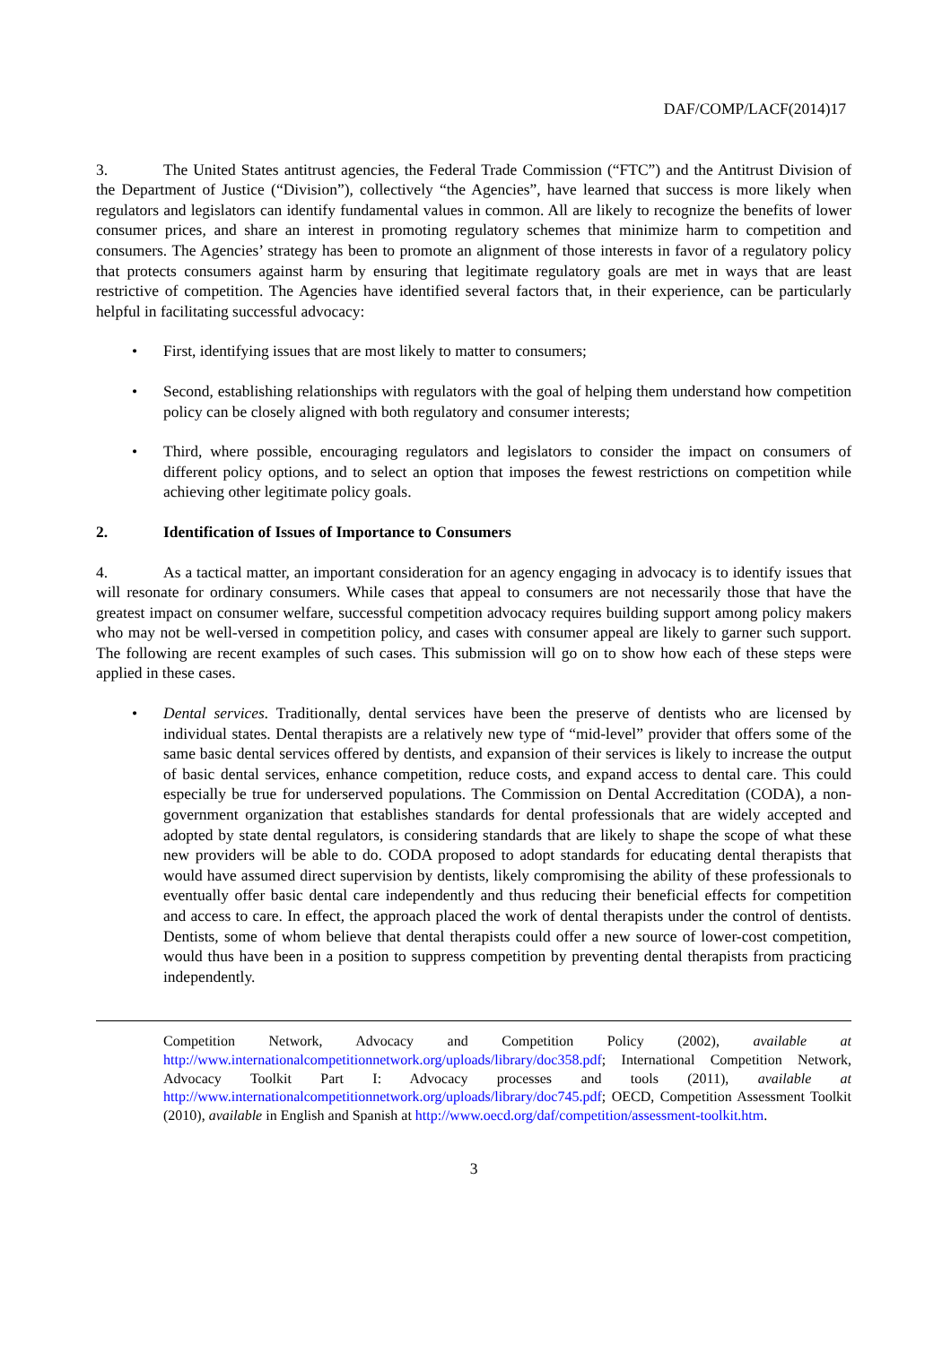DAF/COMP/LACF(2014)17
3. The United States antitrust agencies, the Federal Trade Commission (“FTC”) and the Antitrust Division of the Department of Justice (“Division”), collectively “the Agencies”, have learned that success is more likely when regulators and legislators can identify fundamental values in common. All are likely to recognize the benefits of lower consumer prices, and share an interest in promoting regulatory schemes that minimize harm to competition and consumers. The Agencies’ strategy has been to promote an alignment of those interests in favor of a regulatory policy that protects consumers against harm by ensuring that legitimate regulatory goals are met in ways that are least restrictive of competition. The Agencies have identified several factors that, in their experience, can be particularly helpful in facilitating successful advocacy:
• First, identifying issues that are most likely to matter to consumers;
• Second, establishing relationships with regulators with the goal of helping them understand how competition policy can be closely aligned with both regulatory and consumer interests;
• Third, where possible, encouraging regulators and legislators to consider the impact on consumers of different policy options, and to select an option that imposes the fewest restrictions on competition while achieving other legitimate policy goals.
2. Identification of Issues of Importance to Consumers
4. As a tactical matter, an important consideration for an agency engaging in advocacy is to identify issues that will resonate for ordinary consumers. While cases that appeal to consumers are not necessarily those that have the greatest impact on consumer welfare, successful competition advocacy requires building support among policy makers who may not be well-versed in competition policy, and cases with consumer appeal are likely to garner such support. The following are recent examples of such cases. This submission will go on to show how each of these steps were applied in these cases.
• Dental services. Traditionally, dental services have been the preserve of dentists who are licensed by individual states. Dental therapists are a relatively new type of “mid-level” provider that offers some of the same basic dental services offered by dentists, and expansion of their services is likely to increase the output of basic dental services, enhance competition, reduce costs, and expand access to dental care. This could especially be true for underserved populations. The Commission on Dental Accreditation (CODA), a non-government organization that establishes standards for dental professionals that are widely accepted and adopted by state dental regulators, is considering standards that are likely to shape the scope of what these new providers will be able to do. CODA proposed to adopt standards for educating dental therapists that would have assumed direct supervision by dentists, likely compromising the ability of these professionals to eventually offer basic dental care independently and thus reducing their beneficial effects for competition and access to care. In effect, the approach placed the work of dental therapists under the control of dentists. Dentists, some of whom believe that dental therapists could offer a new source of lower-cost competition, would thus have been in a position to suppress competition by preventing dental therapists from practicing independently.
Competition Network, Advocacy and Competition Policy (2002), available at http://www.internationalcompetitionnetwork.org/uploads/library/doc358.pdf; International Competition Network, Advocacy Toolkit Part I: Advocacy processes and tools (2011), available at http://www.internationalcompetitionnetwork.org/uploads/library/doc745.pdf; OECD, Competition Assessment Toolkit (2010), available in English and Spanish at http://www.oecd.org/daf/competition/assessment-toolkit.htm.
3